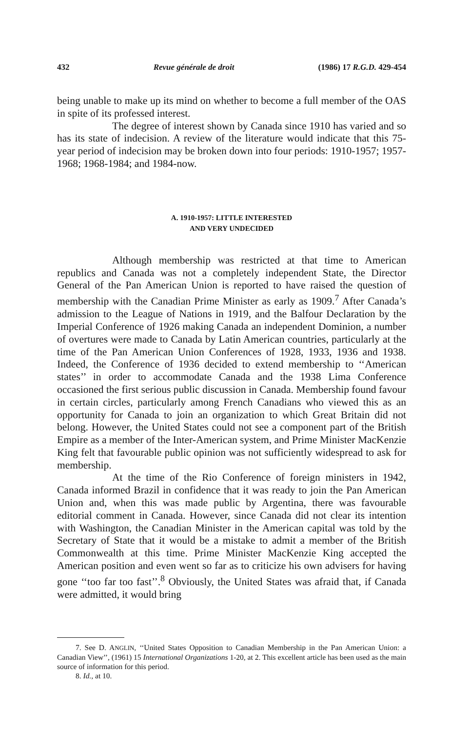432 Revue générale de droit (1986) 17 R.G.D. 429-454
being unable to make up its mind on whether to become a full member of the OAS in spite of its professed interest.
The degree of interest shown by Canada since 1910 has varied and so has its state of indecision. A review of the literature would indicate that this 75-year period of indecision may be broken down into four periods: 1910-1957; 1957-1968; 1968-1984; and 1984-now.
A. 1910-1957: LITTLE INTERESTED
AND VERY UNDECIDED
Although membership was restricted at that time to American republics and Canada was not a completely independent State, the Director General of the Pan American Union is reported to have raised the question of membership with the Canadian Prime Minister as early as 1909.<sup>7</sup> After Canada’s admission to the League of Nations in 1919, and the Balfour Declaration by the Imperial Conference of 1926 making Canada an independent Dominion, a number of overtures were made to Canada by Latin American countries, particularly at the time of the Pan American Union Conferences of 1928, 1933, 1936 and 1938. Indeed, the Conference of 1936 decided to extend membership to ‘‘American states’’ in order to accommodate Canada and the 1938 Lima Conference occasioned the first serious public discussion in Canada. Membership found favour in certain circles, particularly among French Canadians who viewed this as an opportunity for Canada to join an organization to which Great Britain did not belong. However, the United States could not see a component part of the British Empire as a member of the Inter-American system, and Prime Minister MacKenzie King felt that favourable public opinion was not sufficiently widespread to ask for membership.
At the time of the Rio Conference of foreign ministers in 1942, Canada informed Brazil in confidence that it was ready to join the Pan American Union and, when this was made public by Argentina, there was favourable editorial comment in Canada. However, since Canada did not clear its intention with Washington, the Canadian Minister in the American capital was told by the Secretary of State that it would be a mistake to admit a member of the British Commonwealth at this time. Prime Minister MacKenzie King accepted the American position and even went so far as to criticize his own advisers for having gone ‘‘too far too fast’’.<sup>8</sup> Obviously, the United States was afraid that, if Canada were admitted, it would bring
7. See D. ANGLIN, ‘‘United States Opposition to Canadian Membership in the Pan American Union: a Canadian View’’, (1961) 15 International Organizations 1-20, at 2. This excellent article has been used as the main source of information for this period.
8. Id., at 10.